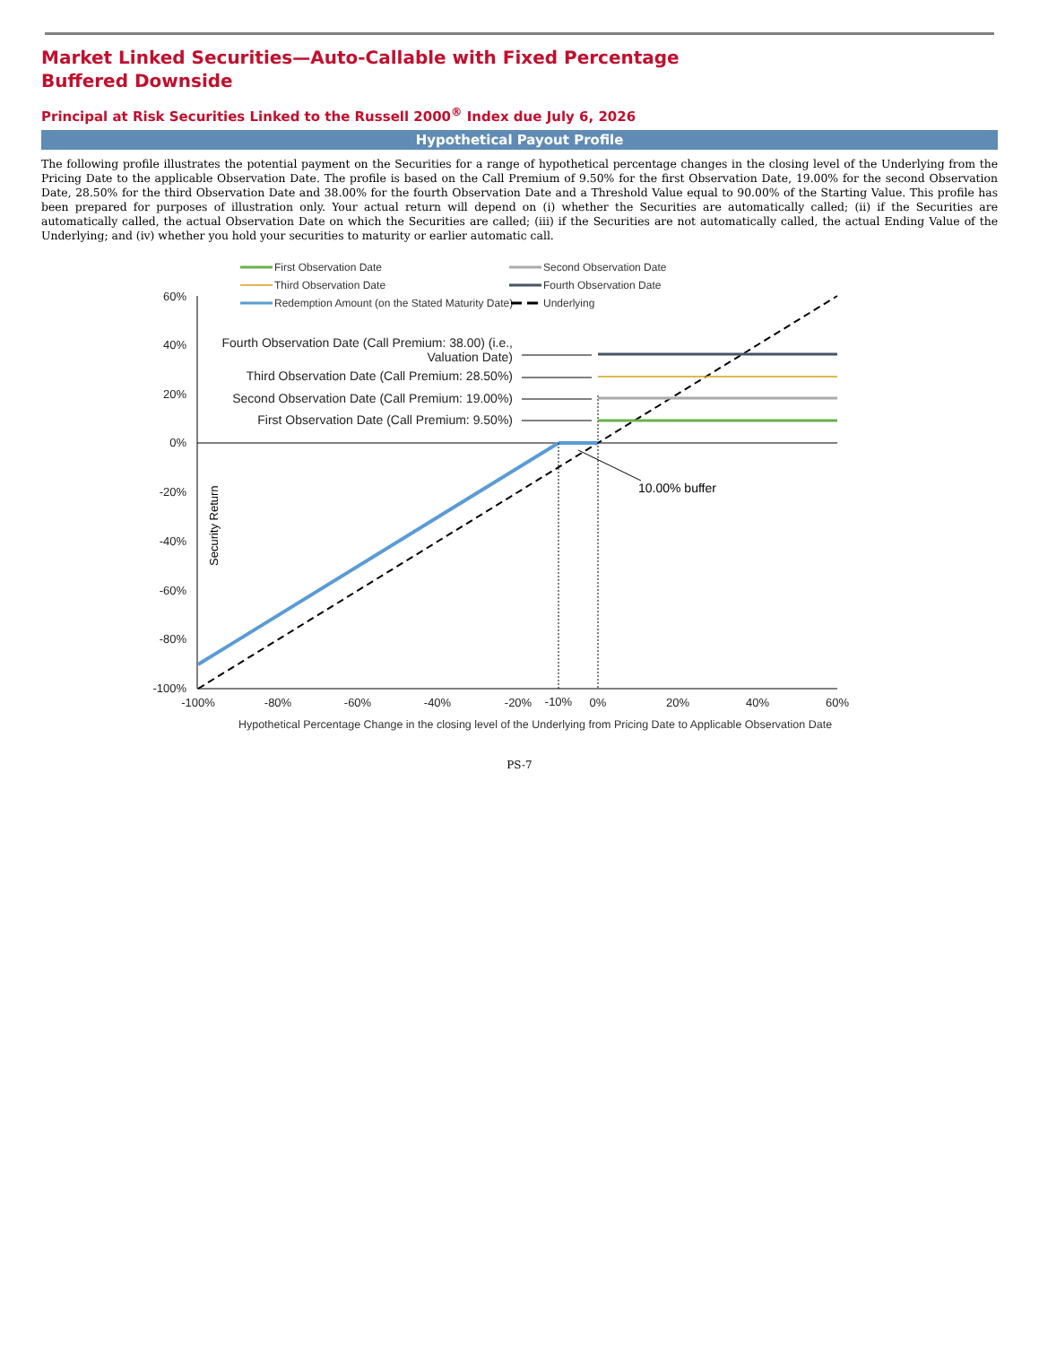Market Linked Securities—Auto-Callable with Fixed Percentage Buffered Downside
Principal at Risk Securities Linked to the Russell 2000<sup>®</sup> Index due July 6, 2026
Hypothetical Payout Profile
The following profile illustrates the potential payment on the Securities for a range of hypothetical percentage changes in the closing level of the Underlying from the Pricing Date to the applicable Observation Date. The profile is based on the Call Premium of 9.50% for the first Observation Date, 19.00% for the second Observation Date, 28.50% for the third Observation Date and 38.00% for the fourth Observation Date and a Threshold Value equal to 90.00% of the Starting Value. This profile has been prepared for purposes of illustration only. Your actual return will depend on (i) whether the Securities are automatically called; (ii) if the Securities are automatically called, the actual Observation Date on which the Securities are called; (iii) if the Securities are not automatically called, the actual Ending Value of the Underlying; and (iv) whether you hold your securities to maturity or earlier automatic call.
First Observation Date
Second Observation Date
Third Observation Date
Fourth Observation Date
Redemption Amount (on the Stated Maturity Date)
Underlying
60%
40%
20%
0%
-20%
-40%
-60%
-80%
-100%
Fourth Observation Date (Call Premium: 38.00) (i.e.,
Valuation Date)
Third Observation Date (Call Premium: 28.50%)
Second Observation Date (Call Premium: 19.00%)
First Observation Date (Call Premium: 9.50%)
10.00% buffer
Security Return
-100%
-80%
-60%
-40%
-20%
-10%
0%
20%
40%
60%
Hypothetical Percentage Change in the closing level of the Underlying from Pricing Date to Applicable Observation Date
PS-7